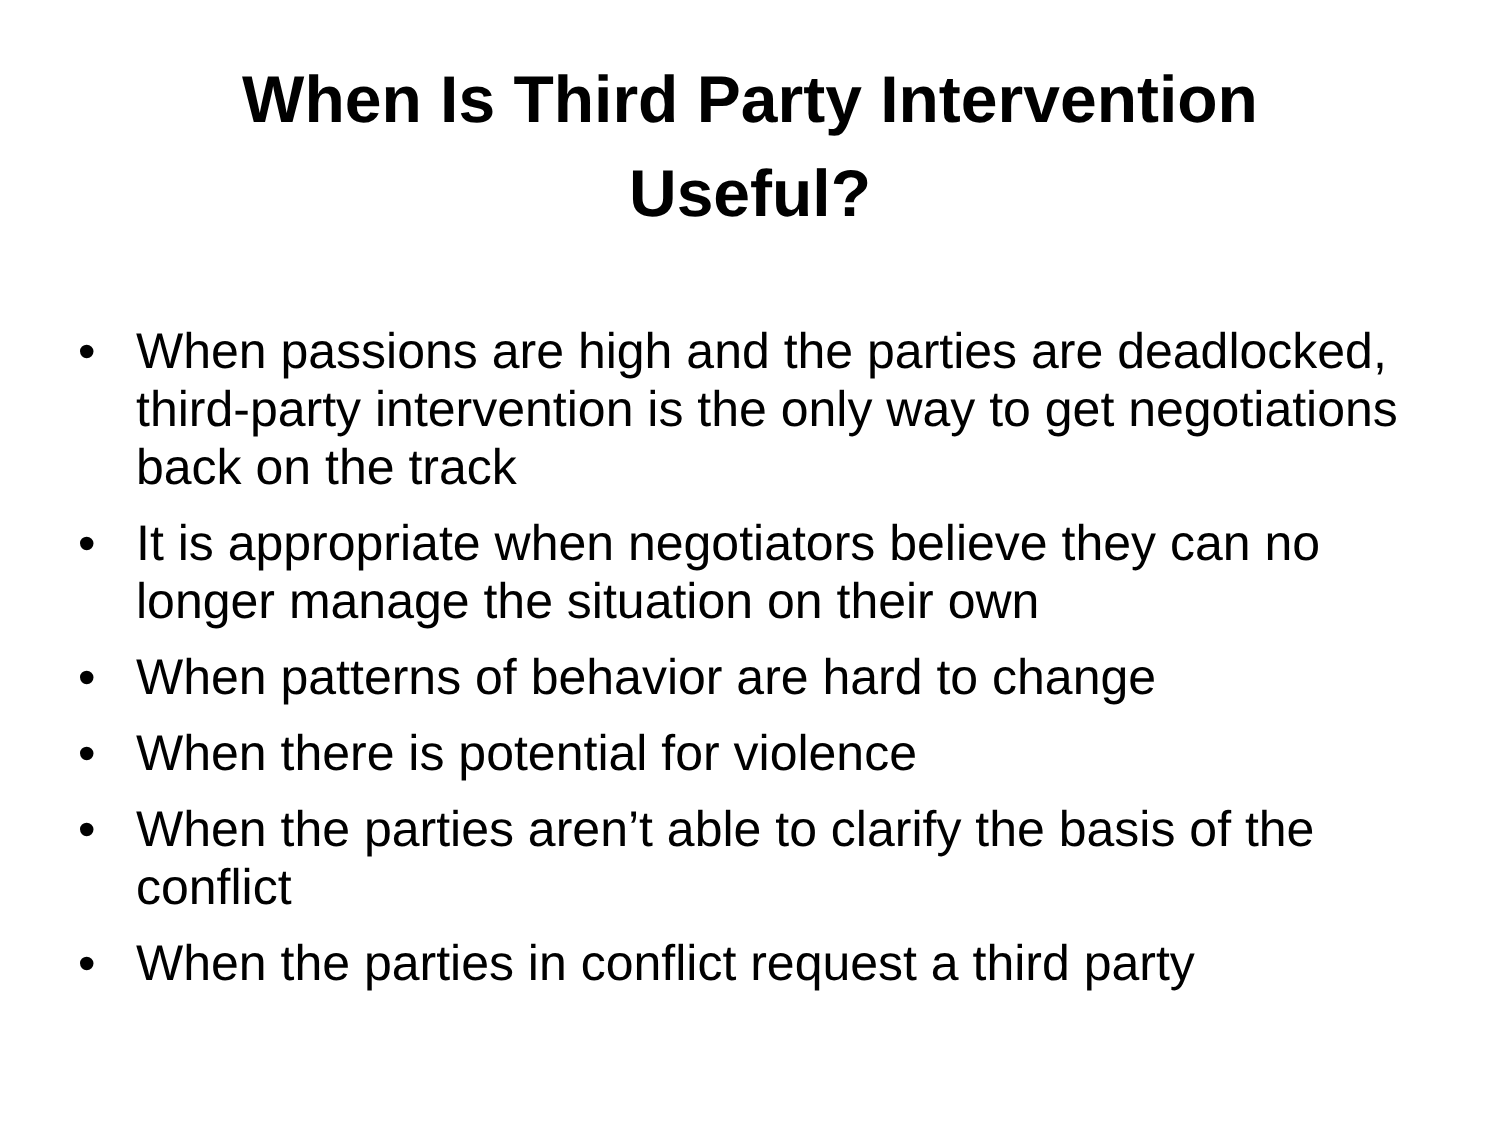When Is Third Party Intervention
Useful?
• When passions are high and the parties are deadlocked, third-party intervention is the only way to get negotiations back on the track
• It is appropriate when negotiators believe they can no longer manage the situation on their own
• When patterns of behavior are hard to change
• When there is potential for violence
• When the parties aren’t able to clarify the basis of the conflict
• When the parties in conflict request a third party